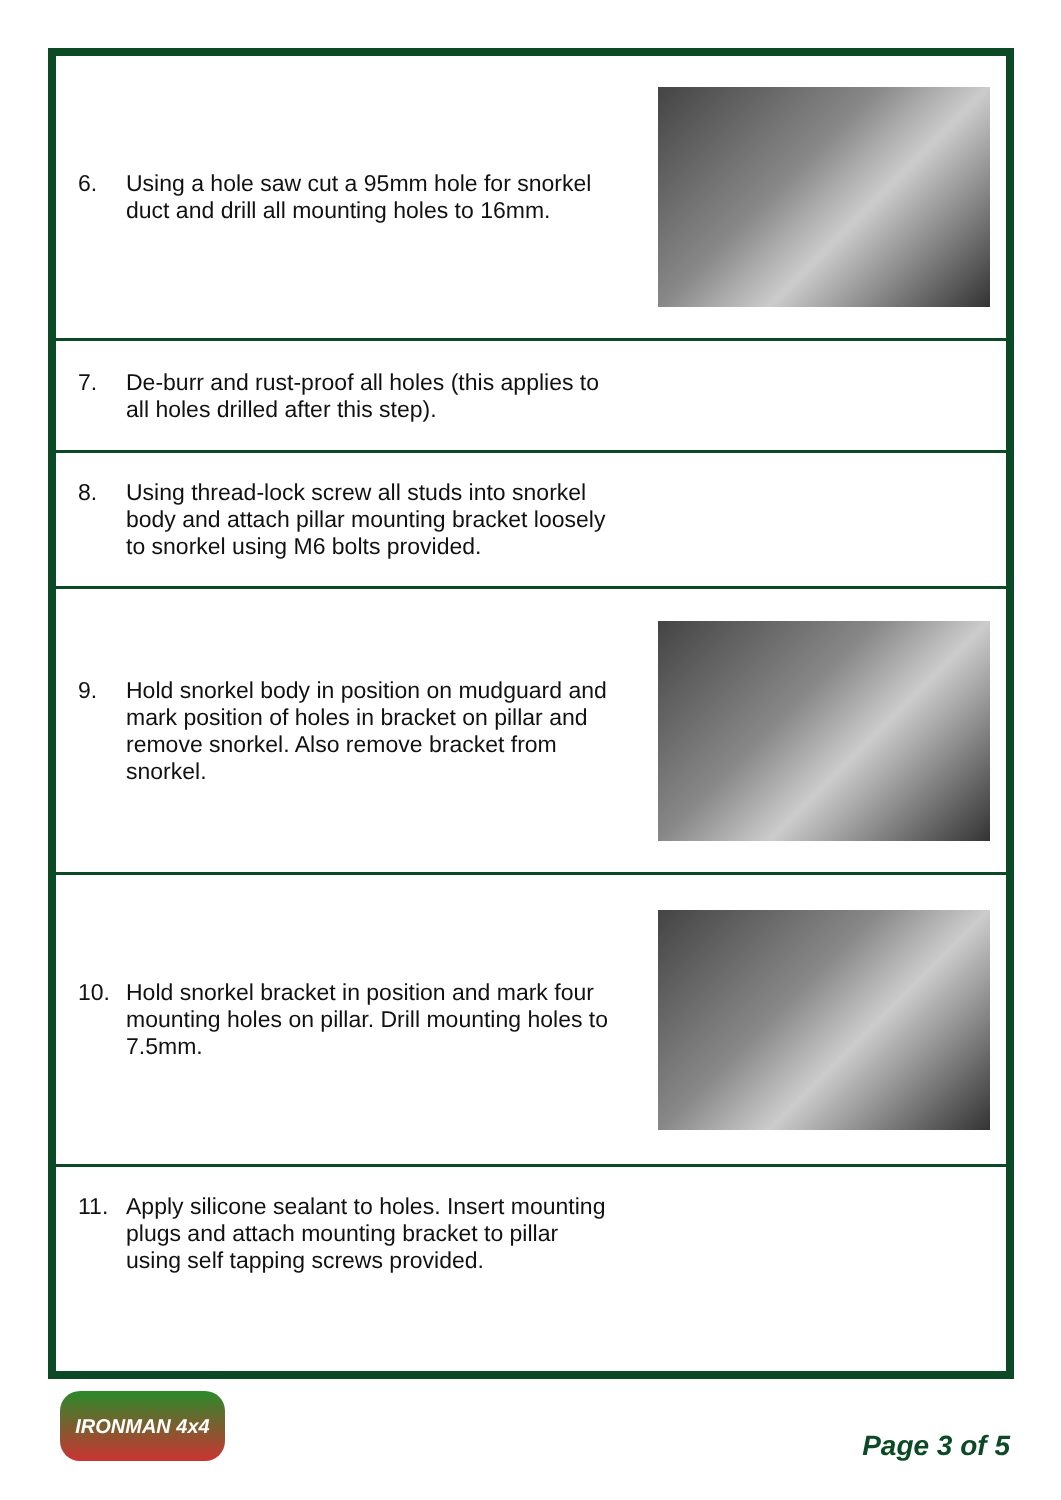6. Using a hole saw cut a 95mm hole for snorkel duct and drill all mounting holes to 16mm.
7. De-burr and rust-proof all holes (this applies to all holes drilled after this step).
8. Using thread-lock screw all studs into snorkel body and attach pillar mounting bracket loosely to snorkel using M6 bolts provided.
9. Hold snorkel body in position on mudguard and mark position of holes in bracket on pillar and remove snorkel. Also remove bracket from snorkel.
10. Hold snorkel bracket in position and mark four mounting holes on pillar. Drill mounting holes to 7.5mm.
11. Apply silicone sealant to holes. Insert mounting plugs and attach mounting bracket to pillar using self tapping screws provided.
IRONMAN 4x4
Page 3 of 5